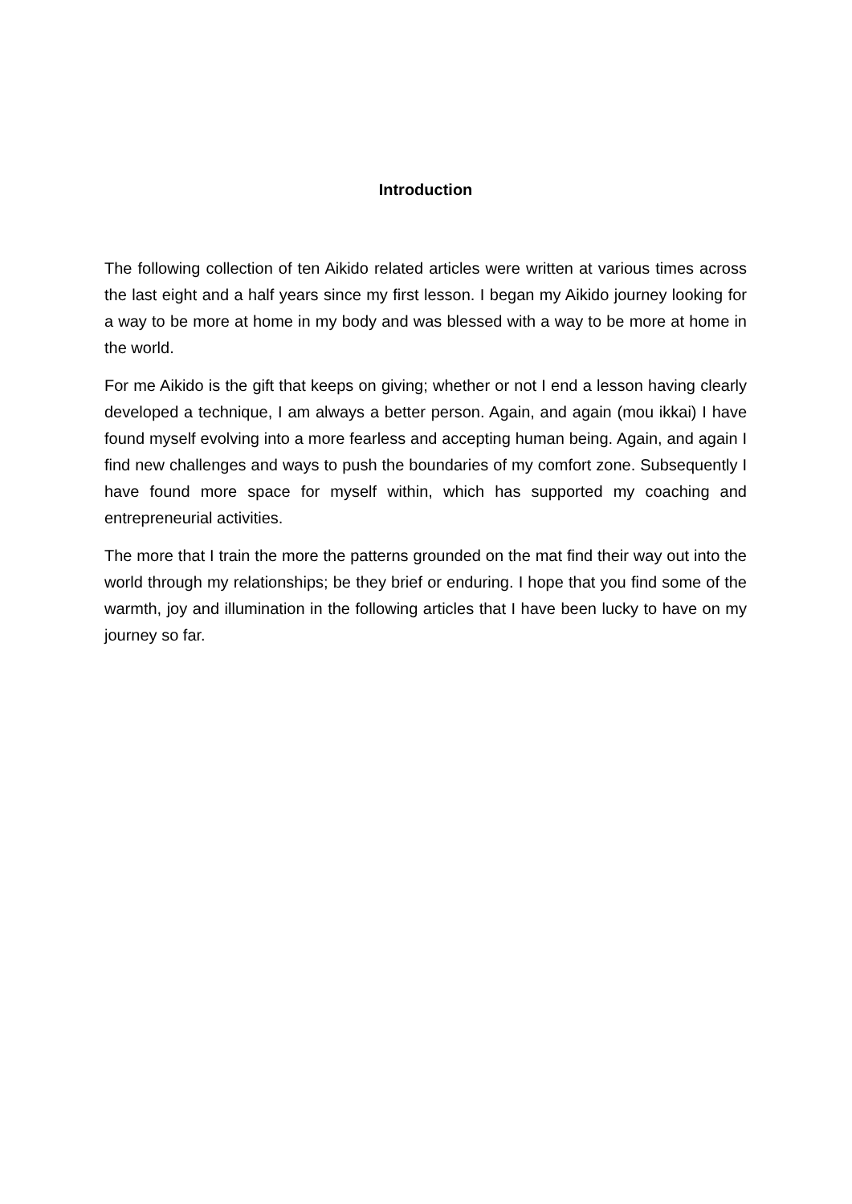Introduction
The following collection of ten Aikido related articles were written at various times across the last eight and a half years since my first lesson. I began my Aikido journey looking for a way to be more at home in my body and was blessed with a way to be more at home in the world.
For me Aikido is the gift that keeps on giving; whether or not I end a lesson having clearly developed a technique, I am always a better person. Again, and again (mou ikkai) I have found myself evolving into a more fearless and accepting human being. Again, and again I find new challenges and ways to push the boundaries of my comfort zone. Subsequently I have found more space for myself within, which has supported my coaching and entrepreneurial activities.
The more that I train the more the patterns grounded on the mat find their way out into the world through my relationships; be they brief or enduring. I hope that you find some of the warmth, joy and illumination in the following articles that I have been lucky to have on my journey so far.